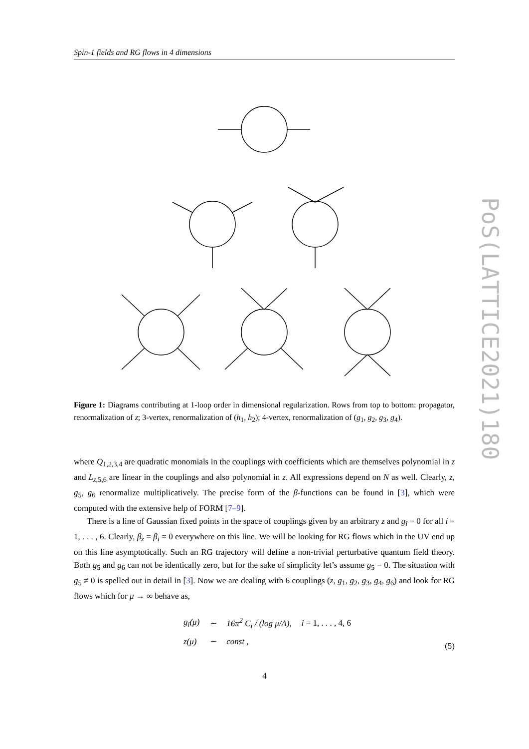Spin-1 fields and RG flows in 4 dimensions
Figure 1: Diagrams contributing at 1-loop order in dimensional regularization. Rows from top to bottom: propagator, renormalization of z; 3-vertex, renormalization of (h<sub>1</sub>, h<sub>2</sub>); 4-vertex, renormalization of (g<sub>1</sub>, g<sub>2</sub>, g<sub>3</sub>, g<sub>4</sub>).
where Q<sub>1,2,3,4</sub> are quadratic monomials in the couplings with coefficients which are themselves polynomial in z and L<sub>z,5,6</sub> are linear in the couplings and also polynomial in z. All expressions depend on N as well. Clearly, z, g<sub>5</sub>, g<sub>6</sub> renormalize multiplicatively. The precise form of the β-functions can be found in [3], which were computed with the extensive help of FORM [7–9].
There is a line of Gaussian fixed points in the space of couplings given by an arbitrary z and g<sub>i</sub> = 0 for all i = 1, . . . , 6. Clearly, β<sub>z</sub> = β<sub>i</sub> = 0 everywhere on this line. We will be looking for RG flows which in the UV end up on this line asymptotically. Such an RG trajectory will define a non-trivial perturbative quantum field theory. Both g<sub>5</sub> and g<sub>6</sub> can not be identically zero, but for the sake of simplicity let’s assume g<sub>5</sub> = 0. The situation with g<sub>5</sub> ≠ 0 is spelled out in detail in [3]. Now we are dealing with 6 couplings (z, g<sub>1</sub>, g<sub>2</sub>, g<sub>3</sub>, g<sub>4</sub>, g<sub>6</sub>) and look for RG flows which for μ → ∞ behave as,
| g<sub>i</sub>(μ) | ∼ | 16π<sup>2</sup> C<sub>i</sub> / (log μ/Λ), | i = 1, . . . , 4, 6 |
| z(μ) | ∼ | const , | |
(5)
4
PoS(LATTICE2021)180